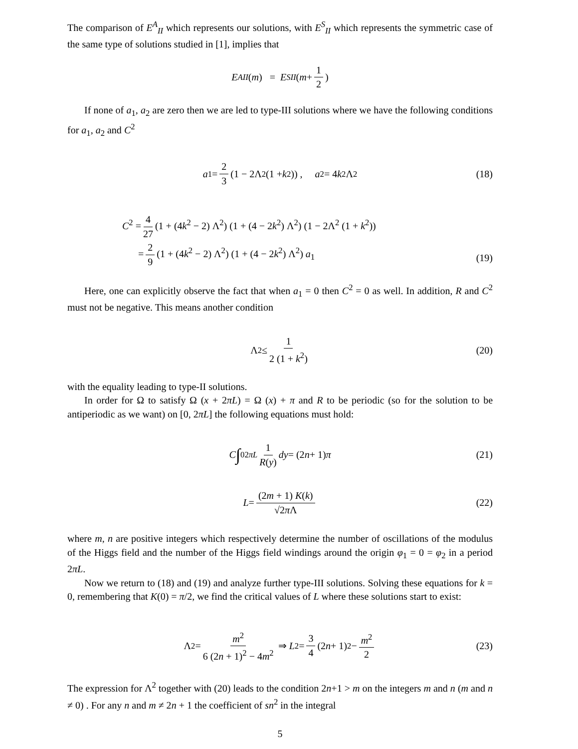The comparison of E<sup>A</sup><sub>II</sub> which represents our solutions, with E<sup>S</sup><sub>II</sub> which represents the symmetric case of the same type of solutions studied in [1], implies that
E<sup>A</sup><sub>II</sub> (m) = E<sup>S</sup><sub>II</sub> (m + 1 2)
If none of a<sub>1</sub>, a<sub>2</sub> are zero then we are led to type-III solutions where we have the following conditions for a<sub>1</sub>, a<sub>2</sub> and C<sup>2</sup>
a<sub>1</sub> = 2 3 (1 − 2Λ<sup>2</sup> (1 + k<sup>2</sup>)) , a<sub>2</sub> = 4 k<sup>2</sup>Λ<sup>2</sup> (18)
C<sup>2</sup> = 4 27 (1 + (4k<sup>2</sup> − 2) Λ<sup>2</sup>) (1 + (4 − 2k<sup>2</sup>) Λ<sup>2</sup>) (1 − 2Λ<sup>2</sup> (1 + k<sup>2</sup>))
= 2 9 (1 + (4k<sup>2</sup> − 2) Λ<sup>2</sup>) (1 + (4 − 2k<sup>2</sup>) Λ<sup>2</sup>) a<sub>1</sub>
(19)
Here, one can explicitly observe the fact that when a<sub>1</sub> = 0 then C<sup>2</sup> = 0 as well. In addition, R and C<sup>2</sup> must not be negative. This means another condition
Λ<sup>2</sup> ≤ 1 2 (1 + k<sup>2</sup>) (20)
with the equality leading to type-II solutions.
In order for Ω to satisfy Ω (x + 2πL) = Ω (x) + π and R to be periodic (so for the solution to be antiperiodic as we want) on [0, 2πL] the following equations must hold:
C ∫<sub>0</sub><sup>2πL</sup> 1 R(y) dy = (2 n + 1) π (21)
L = (2m + 1) K(k) √2π Λ (22)
where m, n are positive integers which respectively determine the number of oscillations of the modulus of the Higgs field and the number of the Higgs field windings around the origin φ<sub>1</sub> = 0 = φ<sub>2</sub> in a period 2πL.
Now we return to (18) and (19) and analyze further type-III solutions. Solving these equations for k = 0, remembering that K(0) = π/2, we find the critical values of L where these solutions start to exist:
Λ<sup>2</sup> = m<sup>2</sup> 6 (2n + 1)<sup>2</sup> − 4m<sup>2</sup> ⇒ L<sup>2</sup> = 3 4 (2 n + 1)<sup>2</sup> − m<sup>2</sup> 2 (23)
The expression for Λ<sup>2</sup> together with (20) leads to the condition 2n+1 > m on the integers m and n (m and n ≠ 0) . For any n and m ≠ 2n + 1 the coefficient of sn<sup>2</sup> in the integral
5